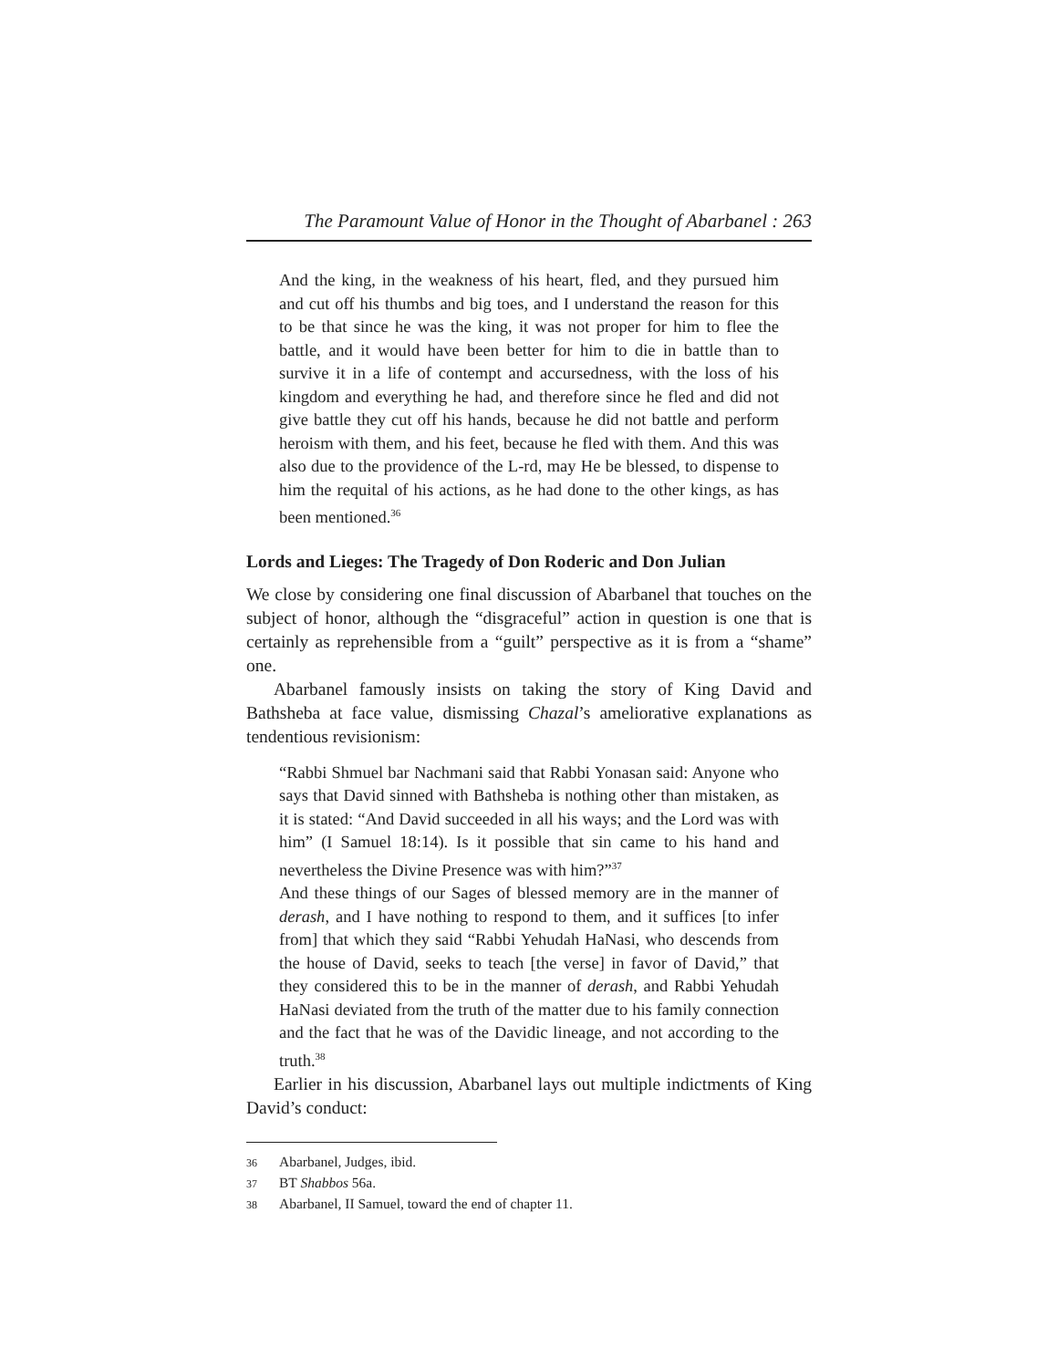The Paramount Value of Honor in the Thought of Abarbanel : 263
And the king, in the weakness of his heart, fled, and they pursued him and cut off his thumbs and big toes, and I understand the reason for this to be that since he was the king, it was not proper for him to flee the battle, and it would have been better for him to die in battle than to survive it in a life of contempt and accursedness, with the loss of his kingdom and everything he had, and therefore since he fled and did not give battle they cut off his hands, because he did not battle and perform heroism with them, and his feet, because he fled with them. And this was also due to the providence of the L-rd, may He be blessed, to dispense to him the requital of his actions, as he had done to the other kings, as has been mentioned.<sup>36</sup>
Lords and Lieges: The Tragedy of Don Roderic and Don Julian
We close by considering one final discussion of Abarbanel that touches on the subject of honor, although the “disgraceful” action in question is one that is certainly as reprehensible from a “guilt” perspective as it is from a “shame” one.
Abarbanel famously insists on taking the story of King David and Bathsheba at face value, dismissing Chazal’s ameliorative explanations as tendentious revisionism:
“Rabbi Shmuel bar Nachmani said that Rabbi Yonasan said: Anyone who says that David sinned with Bathsheba is nothing other than mistaken, as it is stated: “And David succeeded in all his ways; and the Lord was with him” (I Samuel 18:14). Is it possible that sin came to his hand and nevertheless the Divine Presence was with him?”<sup>37</sup>
And these things of our Sages of blessed memory are in the manner of derash, and I have nothing to respond to them, and it suffices [to infer from] that which they said “Rabbi Yehudah HaNasi, who descends from the house of David, seeks to teach [the verse] in favor of David,” that they considered this to be in the manner of derash, and Rabbi Yehudah HaNasi deviated from the truth of the matter due to his family connection and the fact that he was of the Davidic lineage, and not according to the truth.<sup>38</sup>
Earlier in his discussion, Abarbanel lays out multiple indictments of King David’s conduct:
36 Abarbanel, Judges, ibid.
37 BT Shabbos 56a.
38 Abarbanel, II Samuel, toward the end of chapter 11.